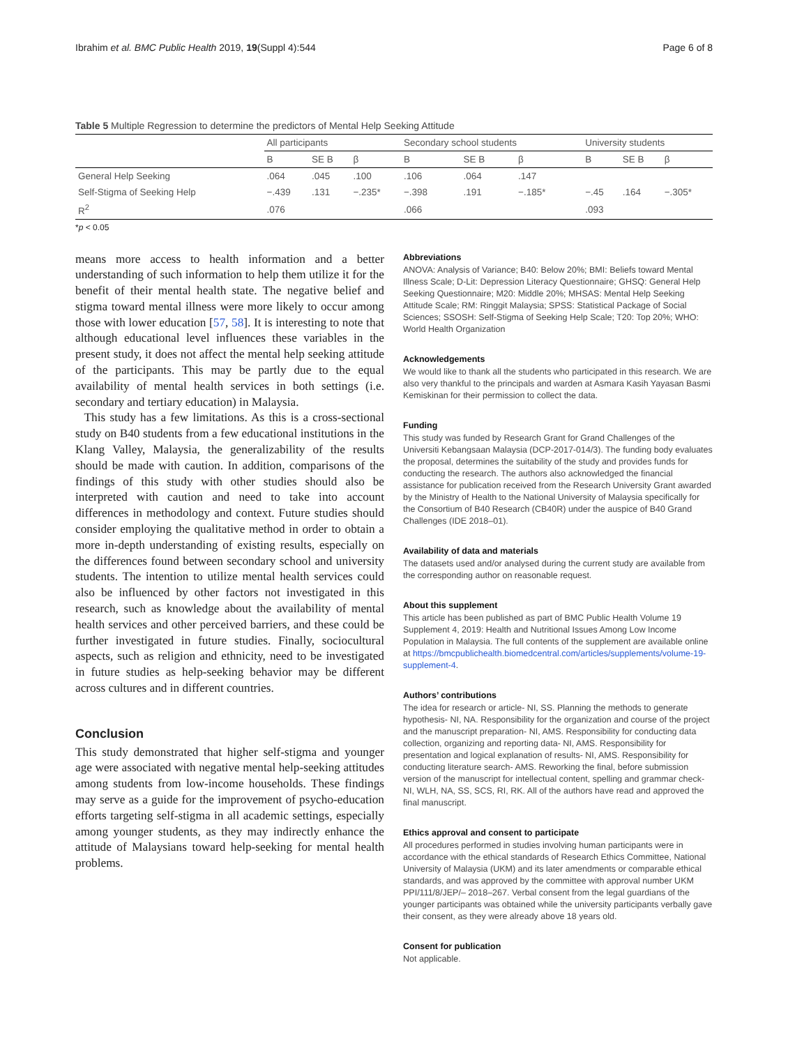Ibrahim et al. BMC Public Health 2019, 19(Suppl 4):544 Page 6 of 8
Table 5 Multiple Regression to determine the predictors of Mental Help Seeking Attitude
| | All participants | | | Secondary school students | | | University students | | |
| --- | --- | --- | --- | --- | --- | --- | --- | --- | --- |
| | B | SE B | β | B | SE B | β | B | SE B | β |
| General Help Seeking | .064 | .045 | .100 | .106 | .064 | .147 | | | |
| Self-Stigma of Seeking Help | −.439 | .131 | −.235* | −.398 | .191 | −.185* | −.45 | .164 | −.305* |
| R<sup>2</sup> | .076 | | | .066 | | | .093 | | |
*p < 0.05
means more access to health information and a better understanding of such information to help them utilize it for the benefit of their mental health state. The negative belief and stigma toward mental illness were more likely to occur among those with lower education [57, 58]. It is interesting to note that although educational level influences these variables in the present study, it does not affect the mental help seeking attitude of the participants. This may be partly due to the equal availability of mental health services in both settings (i.e. secondary and tertiary education) in Malaysia.
This study has a few limitations. As this is a cross-sectional study on B40 students from a few educational institutions in the Klang Valley, Malaysia, the generalizability of the results should be made with caution. In addition, comparisons of the findings of this study with other studies should also be interpreted with caution and need to take into account differences in methodology and context. Future studies should consider employing the qualitative method in order to obtain a more in-depth understanding of existing results, especially on the differences found between secondary school and university students. The intention to utilize mental health services could also be influenced by other factors not investigated in this research, such as knowledge about the availability of mental health services and other perceived barriers, and these could be further investigated in future studies. Finally, sociocultural aspects, such as religion and ethnicity, need to be investigated in future studies as help-seeking behavior may be different across cultures and in different countries.
Conclusion
This study demonstrated that higher self-stigma and younger age were associated with negative mental help-seeking attitudes among students from low-income households. These findings may serve as a guide for the improvement of psycho-education efforts targeting self-stigma in all academic settings, especially among younger students, as they may indirectly enhance the attitude of Malaysians toward help-seeking for mental health problems.
Abbreviations
ANOVA: Analysis of Variance; B40: Below 20%; BMI: Beliefs toward Mental Illness Scale; D-Lit: Depression Literacy Questionnaire; GHSQ: General Help Seeking Questionnaire; M20: Middle 20%; MHSAS: Mental Help Seeking Attitude Scale; RM: Ringgit Malaysia; SPSS: Statistical Package of Social Sciences; SSOSH: Self-Stigma of Seeking Help Scale; T20: Top 20%; WHO: World Health Organization
Acknowledgements
We would like to thank all the students who participated in this research. We are also very thankful to the principals and warden at Asmara Kasih Yayasan Basmi Kemiskinan for their permission to collect the data.
Funding
This study was funded by Research Grant for Grand Challenges of the Universiti Kebangsaan Malaysia (DCP-2017-014/3). The funding body evaluates the proposal, determines the suitability of the study and provides funds for conducting the research. The authors also acknowledged the financial assistance for publication received from the Research University Grant awarded by the Ministry of Health to the National University of Malaysia specifically for the Consortium of B40 Research (CB40R) under the auspice of B40 Grand Challenges (IDE 2018–01).
Availability of data and materials
The datasets used and/or analysed during the current study are available from the corresponding author on reasonable request.
About this supplement
This article has been published as part of BMC Public Health Volume 19 Supplement 4, 2019: Health and Nutritional Issues Among Low Income Population in Malaysia. The full contents of the supplement are available online at https://bmcpublichealth.biomedcentral.com/articles/supplements/volume-19-supplement-4.
Authors’ contributions
The idea for research or article- NI, SS. Planning the methods to generate hypothesis- NI, NA. Responsibility for the organization and course of the project and the manuscript preparation- NI, AMS. Responsibility for conducting data collection, organizing and reporting data- NI, AMS. Responsibility for presentation and logical explanation of results- NI, AMS. Responsibility for conducting literature search- AMS. Reworking the final, before submission version of the manuscript for intellectual content, spelling and grammar check- NI, WLH, NA, SS, SCS, RI, RK. All of the authors have read and approved the final manuscript.
Ethics approval and consent to participate
All procedures performed in studies involving human participants were in accordance with the ethical standards of Research Ethics Committee, National University of Malaysia (UKM) and its later amendments or comparable ethical standards, and was approved by the committee with approval number UKM PPI/111/8/JEP/– 2018–267. Verbal consent from the legal guardians of the younger participants was obtained while the university participants verbally gave their consent, as they were already above 18 years old.
Consent for publication
Not applicable.